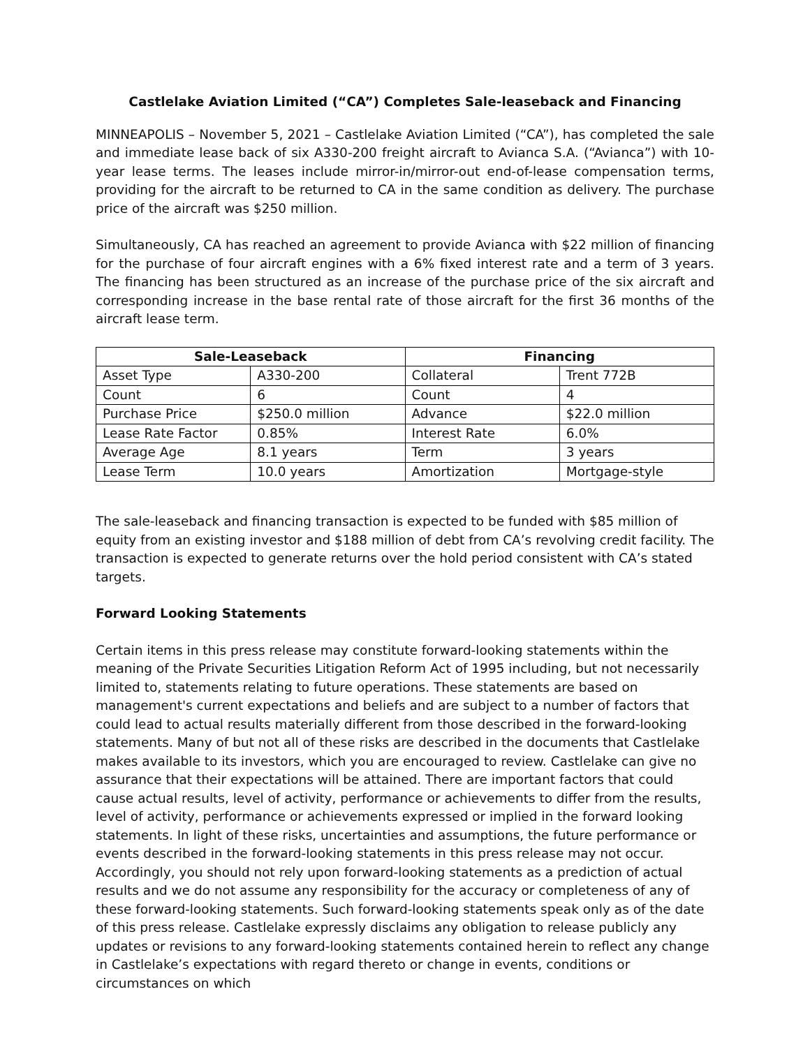Castlelake Aviation Limited (“CA”) Completes Sale-leaseback and Financing
MINNEAPOLIS – November 5, 2021 – Castlelake Aviation Limited (“CA”), has completed the sale and immediate lease back of six A330-200 freight aircraft to Avianca S.A. (“Avianca”) with 10-year lease terms. The leases include mirror-in/mirror-out end-of-lease compensation terms, providing for the aircraft to be returned to CA in the same condition as delivery. The purchase price of the aircraft was $250 million.
Simultaneously, CA has reached an agreement to provide Avianca with $22 million of financing for the purchase of four aircraft engines with a 6% fixed interest rate and a term of 3 years. The financing has been structured as an increase of the purchase price of the six aircraft and corresponding increase in the base rental rate of those aircraft for the first 36 months of the aircraft lease term.
| Sale-Leaseback | | Financing | |
| --- | --- | --- | --- |
| Asset Type | A330-200 | Collateral | Trent 772B |
| Count | 6 | Count | 4 |
| Purchase Price | $250.0 million | Advance | $22.0 million |
| Lease Rate Factor | 0.85% | Interest Rate | 6.0% |
| Average Age | 8.1 years | Term | 3 years |
| Lease Term | 10.0 years | Amortization | Mortgage-style |
The sale-leaseback and financing transaction is expected to be funded with $85 million of equity from an existing investor and $188 million of debt from CA’s revolving credit facility. The transaction is expected to generate returns over the hold period consistent with CA’s stated targets.
Forward Looking Statements
Certain items in this press release may constitute forward-looking statements within the meaning of the Private Securities Litigation Reform Act of 1995 including, but not necessarily limited to, statements relating to future operations. These statements are based on management's current expectations and beliefs and are subject to a number of factors that could lead to actual results materially different from those described in the forward-looking statements. Many of but not all of these risks are described in the documents that Castlelake makes available to its investors, which you are encouraged to review. Castlelake can give no assurance that their expectations will be attained. There are important factors that could cause actual results, level of activity, performance or achievements to differ from the results, level of activity, performance or achievements expressed or implied in the forward looking statements. In light of these risks, uncertainties and assumptions, the future performance or events described in the forward-looking statements in this press release may not occur. Accordingly, you should not rely upon forward-looking statements as a prediction of actual results and we do not assume any responsibility for the accuracy or completeness of any of these forward-looking statements. Such forward-looking statements speak only as of the date of this press release. Castlelake expressly disclaims any obligation to release publicly any updates or revisions to any forward-looking statements contained herein to reflect any change in Castlelake’s expectations with regard thereto or change in events, conditions or circumstances on which